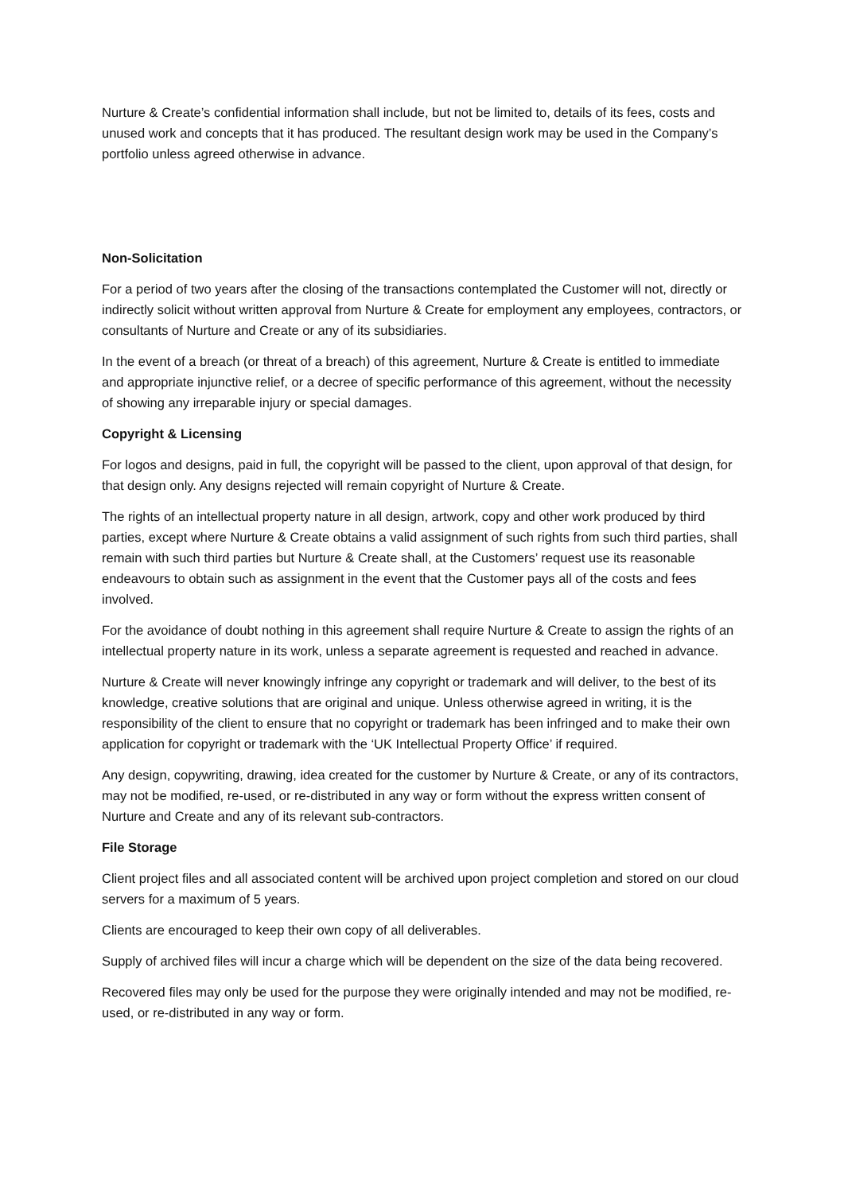Nurture & Create’s confidential information shall include, but not be limited to, details of its fees, costs and unused work and concepts that it has produced. The resultant design work may be used in the Company’s portfolio unless agreed otherwise in advance.
Non-Solicitation
For a period of two years after the closing of the transactions contemplated the Customer will not, directly or indirectly solicit without written approval from Nurture & Create for employment any employees, contractors, or consultants of Nurture and Create or any of its subsidiaries.
In the event of a breach (or threat of a breach) of this agreement, Nurture & Create is entitled to immediate and appropriate injunctive relief, or a decree of specific performance of this agreement, without the necessity of showing any irreparable injury or special damages.
Copyright & Licensing
For logos and designs, paid in full, the copyright will be passed to the client, upon approval of that design, for that design only. Any designs rejected will remain copyright of Nurture & Create.
The rights of an intellectual property nature in all design, artwork, copy and other work produced by third parties, except where Nurture & Create obtains a valid assignment of such rights from such third parties, shall remain with such third parties but Nurture & Create shall, at the Customers’ request use its reasonable endeavours to obtain such as assignment in the event that the Customer pays all of the costs and fees involved.
For the avoidance of doubt nothing in this agreement shall require Nurture & Create to assign the rights of an intellectual property nature in its work, unless a separate agreement is requested and reached in advance.
Nurture & Create will never knowingly infringe any copyright or trademark and will deliver, to the best of its knowledge, creative solutions that are original and unique. Unless otherwise agreed in writing, it is the responsibility of the client to ensure that no copyright or trademark has been infringed and to make their own application for copyright or trademark with the ‘UK Intellectual Property Office’ if required.
Any design, copywriting, drawing, idea created for the customer by Nurture & Create, or any of its contractors, may not be modified, re-used, or re-distributed in any way or form without the express written consent of Nurture and Create and any of its relevant sub-contractors.
File Storage
Client project files and all associated content will be archived upon project completion and stored on our cloud servers for a maximum of 5 years.
Clients are encouraged to keep their own copy of all deliverables.
Supply of archived files will incur a charge which will be dependent on the size of the data being recovered.
Recovered files may only be used for the purpose they were originally intended and may not be modified, re-used, or re-distributed in any way or form.